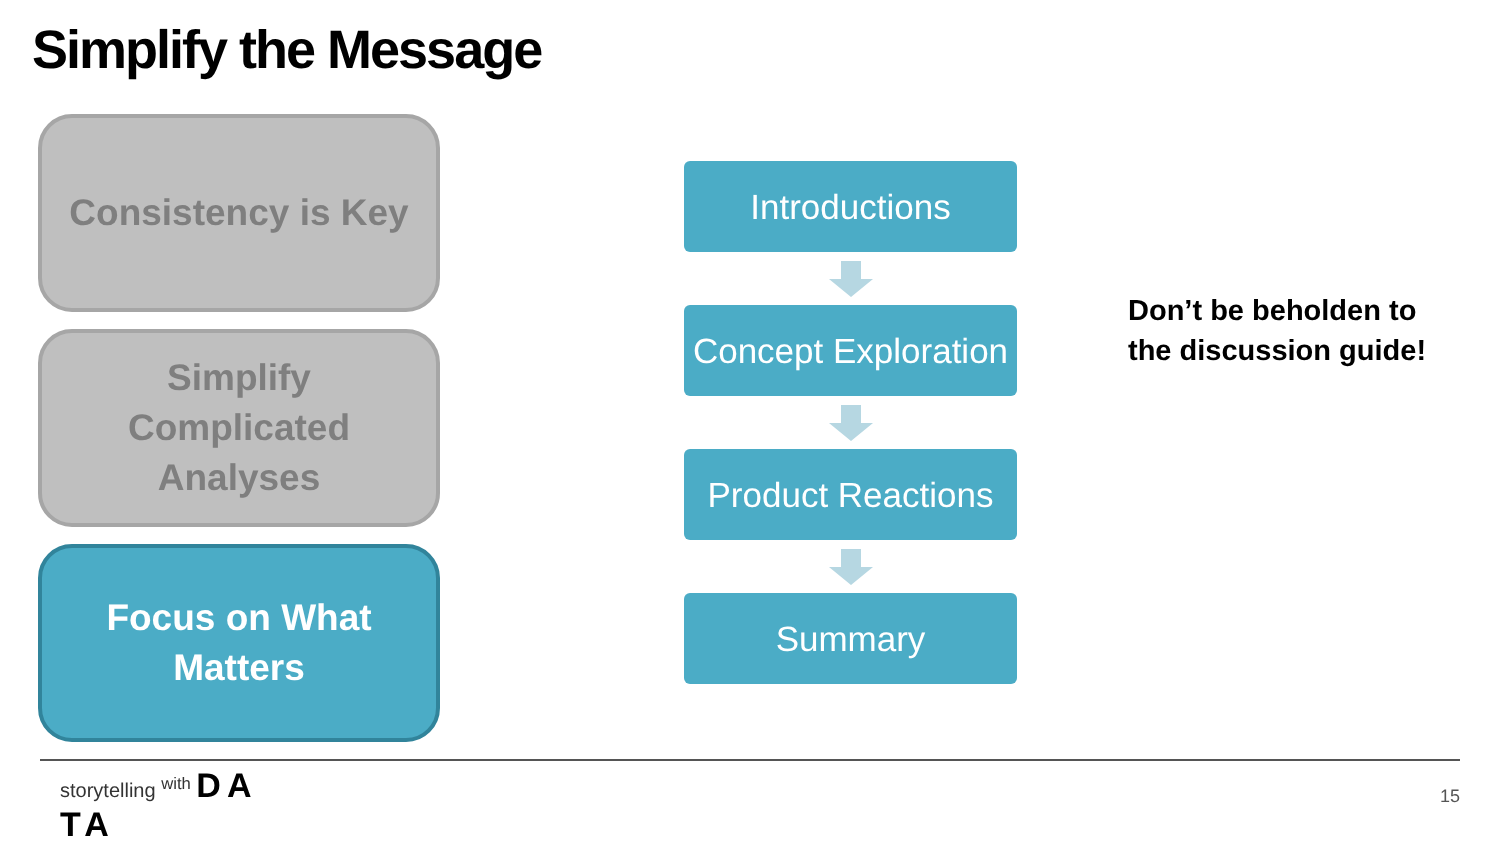Simplify the Message
Consistency is Key
Simplify
Complicated
Analyses
Focus on What
Matters
Introductions
Concept Exploration
Product Reactions
Summary
Don’t be beholden to
the discussion guide!
storytelling <sup>with</sup> DA
TA
15